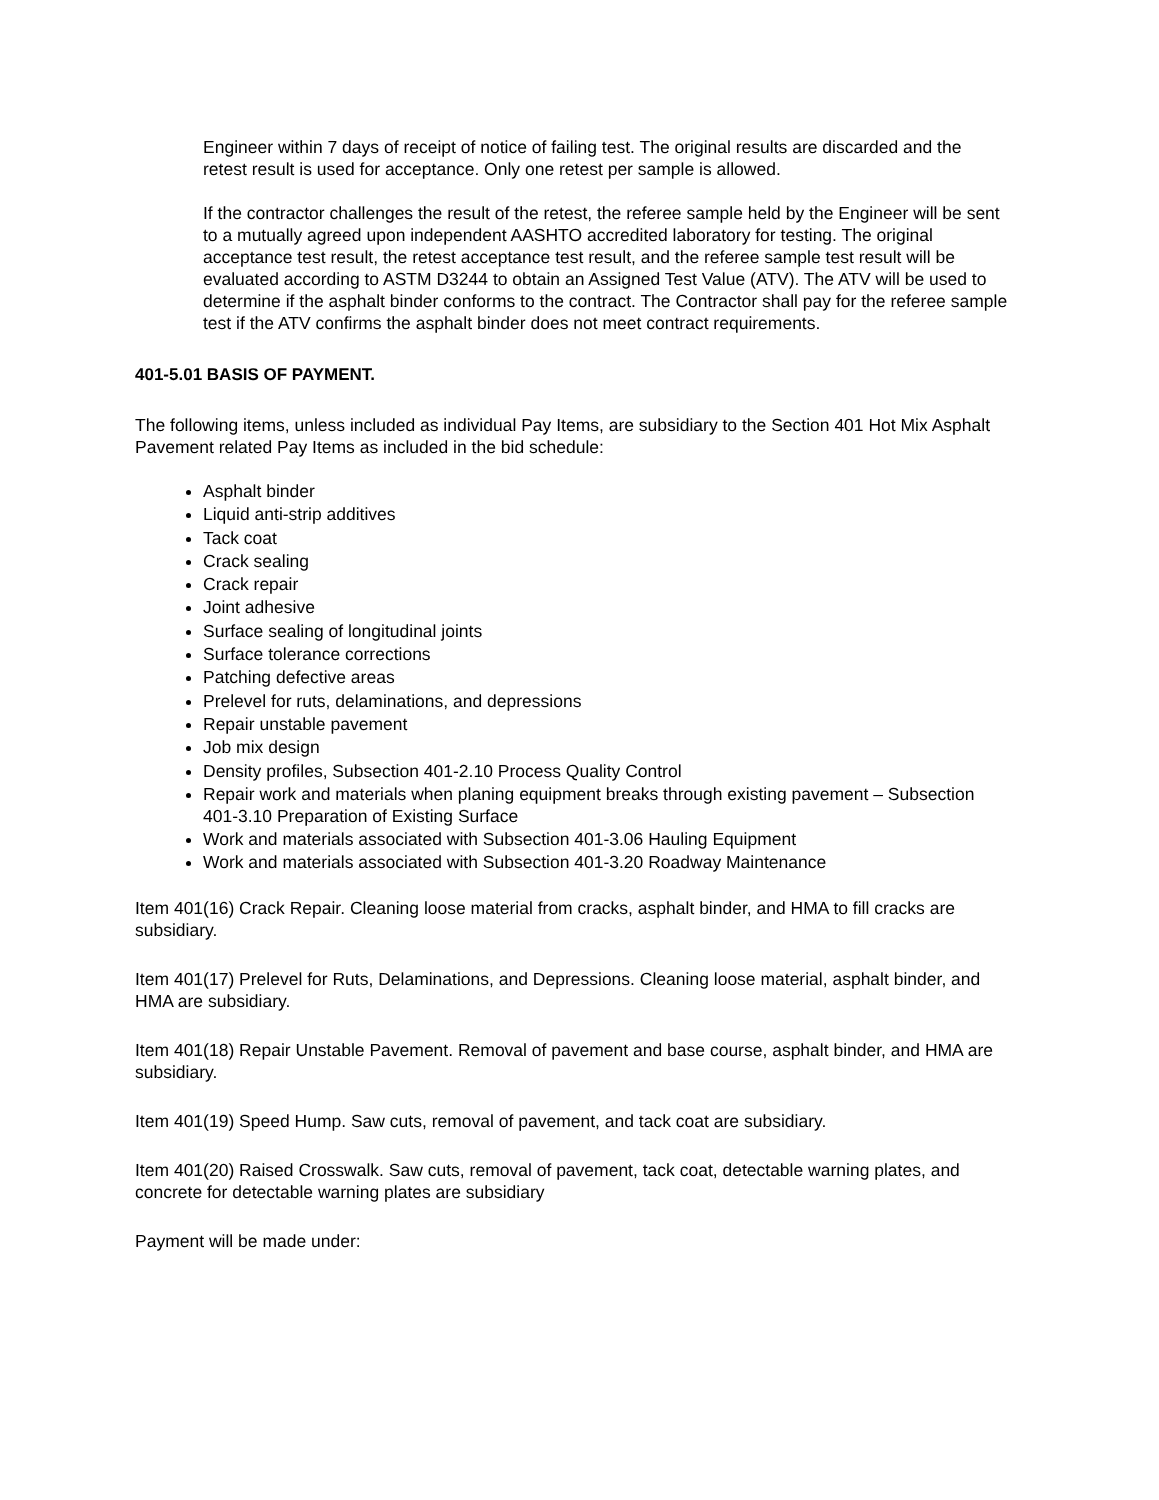Engineer within 7 days of receipt of notice of failing test. The original results are discarded and the retest result is used for acceptance. Only one retest per sample is allowed.
If the contractor challenges the result of the retest, the referee sample held by the Engineer will be sent to a mutually agreed upon independent AASHTO accredited laboratory for testing. The original acceptance test result, the retest acceptance test result, and the referee sample test result will be evaluated according to ASTM D3244 to obtain an Assigned Test Value (ATV). The ATV will be used to determine if the asphalt binder conforms to the contract. The Contractor shall pay for the referee sample test if the ATV confirms the asphalt binder does not meet contract requirements.
401-5.01 BASIS OF PAYMENT.
The following items, unless included as individual Pay Items, are subsidiary to the Section 401 Hot Mix Asphalt Pavement related Pay Items as included in the bid schedule:
Asphalt binder
Liquid anti-strip additives
Tack coat
Crack sealing
Crack repair
Joint adhesive
Surface sealing of longitudinal joints
Surface tolerance corrections
Patching defective areas
Prelevel for ruts, delaminations, and depressions
Repair unstable pavement
Job mix design
Density profiles, Subsection 401-2.10 Process Quality Control
Repair work and materials when planing equipment breaks through existing pavement – Subsection 401-3.10 Preparation of Existing Surface
Work and materials associated with Subsection 401-3.06 Hauling Equipment
Work and materials associated with Subsection 401-3.20 Roadway Maintenance
Item 401(16) Crack Repair. Cleaning loose material from cracks, asphalt binder, and HMA to fill cracks are subsidiary.
Item 401(17) Prelevel for Ruts, Delaminations, and Depressions. Cleaning loose material, asphalt binder, and HMA are subsidiary.
Item 401(18) Repair Unstable Pavement. Removal of pavement and base course, asphalt binder, and HMA are subsidiary.
Item 401(19) Speed Hump. Saw cuts, removal of pavement, and tack coat are subsidiary.
Item 401(20) Raised Crosswalk. Saw cuts, removal of pavement, tack coat, detectable warning plates, and concrete for detectable warning plates are subsidiary
Payment will be made under: